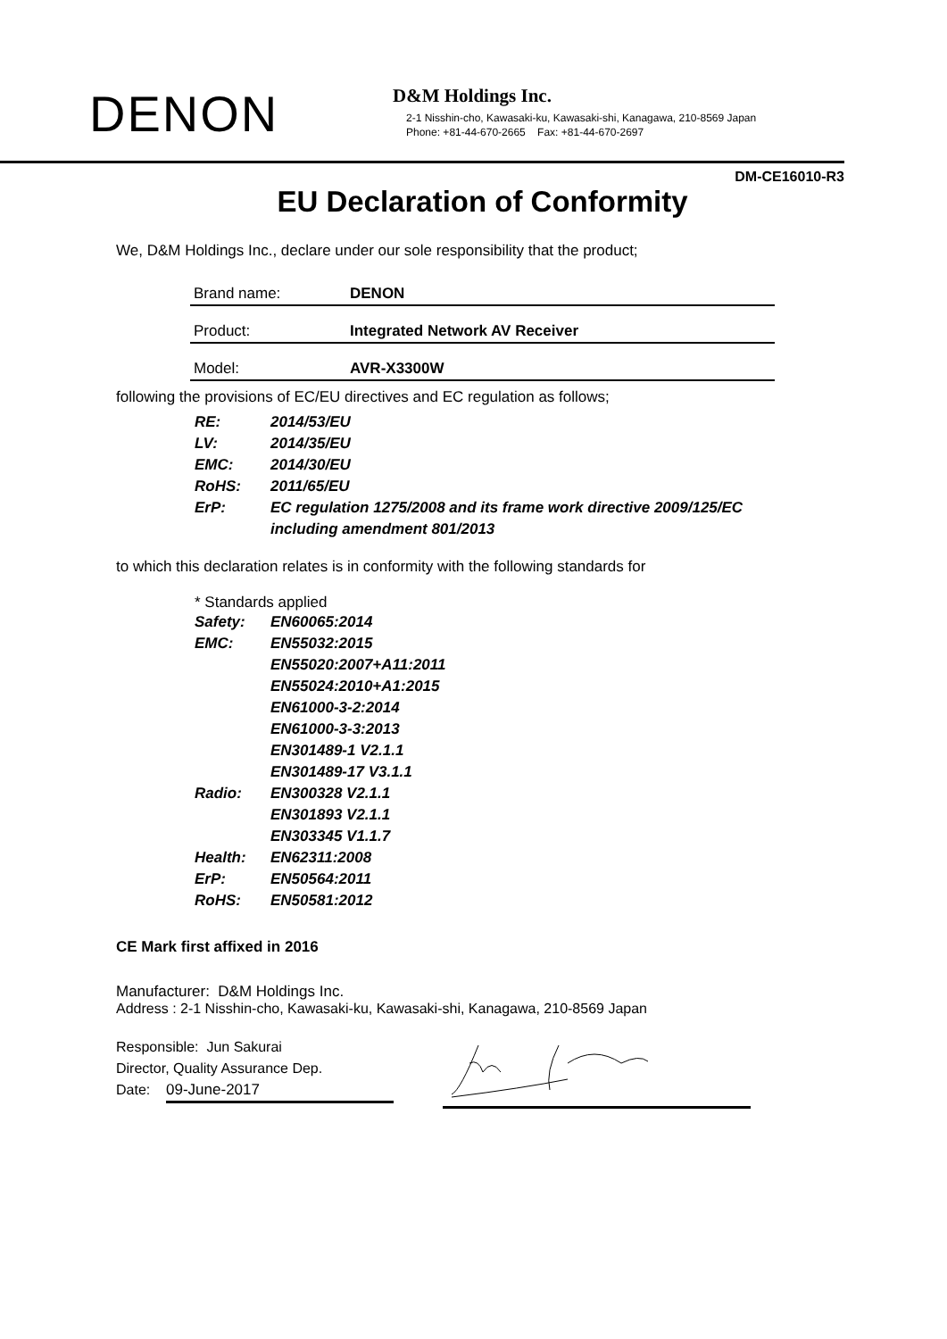DENON
D&M Holdings Inc.
2-1 Nisshin-cho, Kawasaki-ku, Kawasaki-shi, Kanagawa, 210-8569 Japan
Phone: +81-44-670-2665 Fax: +81-44-670-2697
DM-CE16010-R3
EU Declaration of Conformity
We, D&M Holdings Inc., declare under our sole responsibility that the product;
Brand name: DENON
Product: Integrated Network AV Receiver
Model: AVR-X3300W
following the provisions of EC/EU directives and EC regulation as follows;
RE: 2014/53/EU
LV: 2014/35/EU
EMC: 2014/30/EU
RoHS: 2011/65/EU
ErP: EC regulation 1275/2008 and its frame work directive 2009/125/EC
including amendment 801/2013
to which this declaration relates is in conformity with the following standards for
* Standards applied
Safety: EN60065:2014
EMC: EN55032:2015
EN55020:2007+A11:2011
EN55024:2010+A1:2015
EN61000-3-2:2014
EN61000-3-3:2013
EN301489-1 V2.1.1
EN301489-17 V3.1.1
Radio: EN300328 V2.1.1
EN301893 V2.1.1
EN303345 V1.1.7
Health: EN62311:2008
ErP: EN50564:2011
RoHS: EN50581:2012
CE Mark first affixed in 2016
Manufacturer: D&M Holdings Inc.
Address : 2-1 Nisshin-cho, Kawasaki-ku, Kawasaki-shi, Kanagawa, 210-8569 Japan
Responsible: Jun Sakurai
Director, Quality Assurance Dep.
Date: 09-June-2017